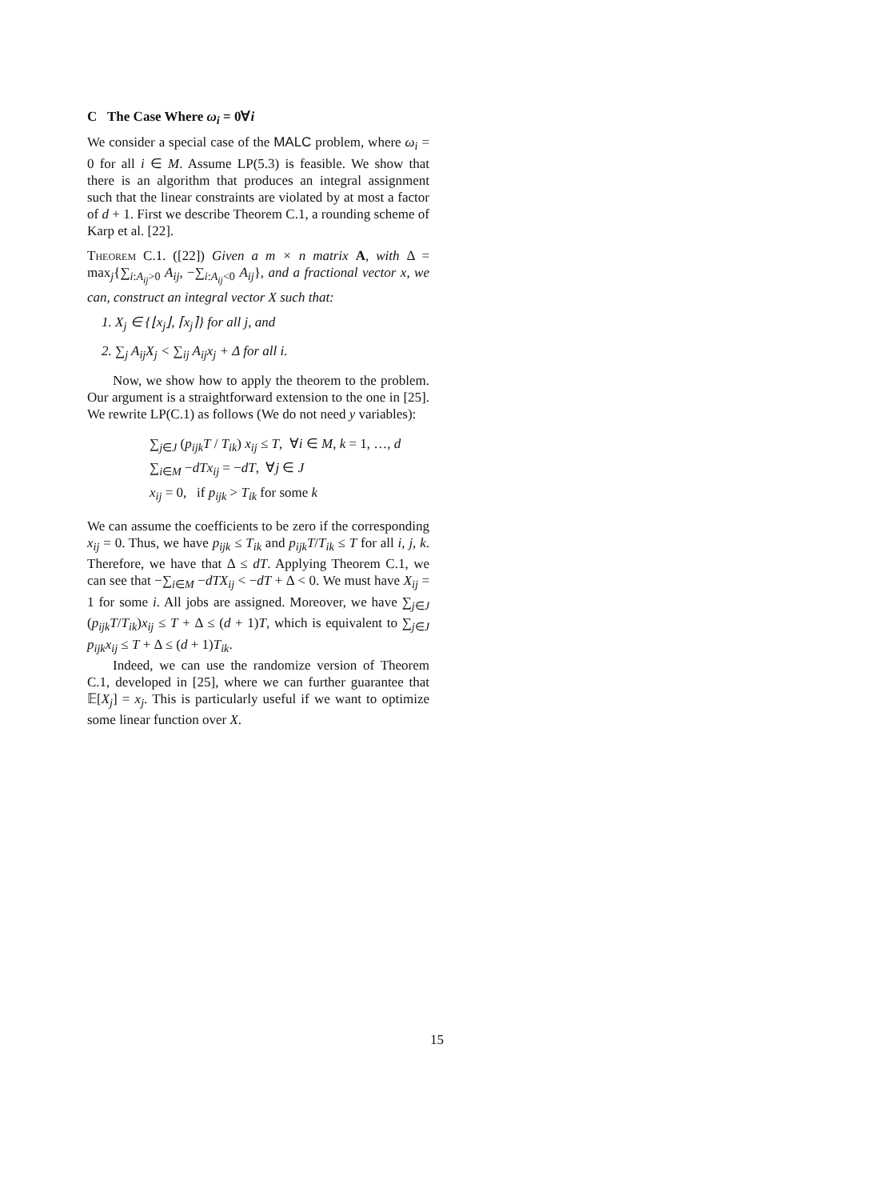C The Case Where ω<sub>i</sub> = 0∀i
We consider a special case of the MALC problem, where ω<sub>i</sub> = 0 for all i ∈ M. Assume LP(5.3) is feasible. We show that there is an algorithm that produces an integral assignment such that the linear constraints are violated by at most a factor of d + 1. First we describe Theorem C.1, a rounding scheme of Karp et al. [22].
Theorem C.1. ([22]) Given a m × n matrix A, with Δ = max<sub>j</sub>{∑<sub>i:A<sub>ij</sub>>0</sub> A<sub>ij</sub>, −∑<sub>i:A<sub>ij</sub><0</sub> A<sub>ij</sub>}, and a fractional vector x, we can, construct an integral vector X such that:
1. X<sub>j</sub> ∈ {⌊x<sub>j</sub>⌋, ⌈x<sub>j</sub>⌉} for all j, and
2. ∑<sub>j</sub> A<sub>ij</sub>X<sub>j</sub> < ∑<sub>ij</sub> A<sub>ij</sub>x<sub>j</sub> + Δ for all i.
Now, we show how to apply the theorem to the problem. Our argument is a straightforward extension to the one in [25]. We rewrite LP(C.1) as follows (We do not need y variables):
∑<sub>j∈J</sub> (p<sub>ijk</sub>T / T<sub>ik</sub>) x<sub>ij</sub> ≤ T, ∀i ∈ M, k = 1, …, d
∑<sub>i∈M</sub> −dTx<sub>ij</sub> = −dT, ∀j ∈ J
x<sub>ij</sub> = 0, if p<sub>ijk</sub> > T<sub>ik</sub> for some k
We can assume the coefficients to be zero if the corresponding x<sub>ij</sub> = 0. Thus, we have p<sub>ijk</sub> ≤ T<sub>ik</sub> and p<sub>ijk</sub>T/T<sub>ik</sub> ≤ T for all i, j, k. Therefore, we have that Δ ≤ dT. Applying Theorem C.1, we can see that −∑<sub>i∈M</sub> −dTX<sub>ij</sub> < −dT + Δ < 0. We must have X<sub>ij</sub> = 1 for some i. All jobs are assigned. Moreover, we have ∑<sub>j∈J</sub> (p<sub>ijk</sub>T/T<sub>ik</sub>)x<sub>ij</sub> ≤ T + Δ ≤ (d + 1)T, which is equivalent to ∑<sub>j∈J</sub> p<sub>ijk</sub>x<sub>ij</sub> ≤ T + Δ ≤ (d + 1)T<sub>ik</sub>.
Indeed, we can use the randomize version of Theorem C.1, developed in [25], where we can further guarantee that 𝔼[X<sub>j</sub>] = x<sub>j</sub>. This is particularly useful if we want to optimize some linear function over X.
15